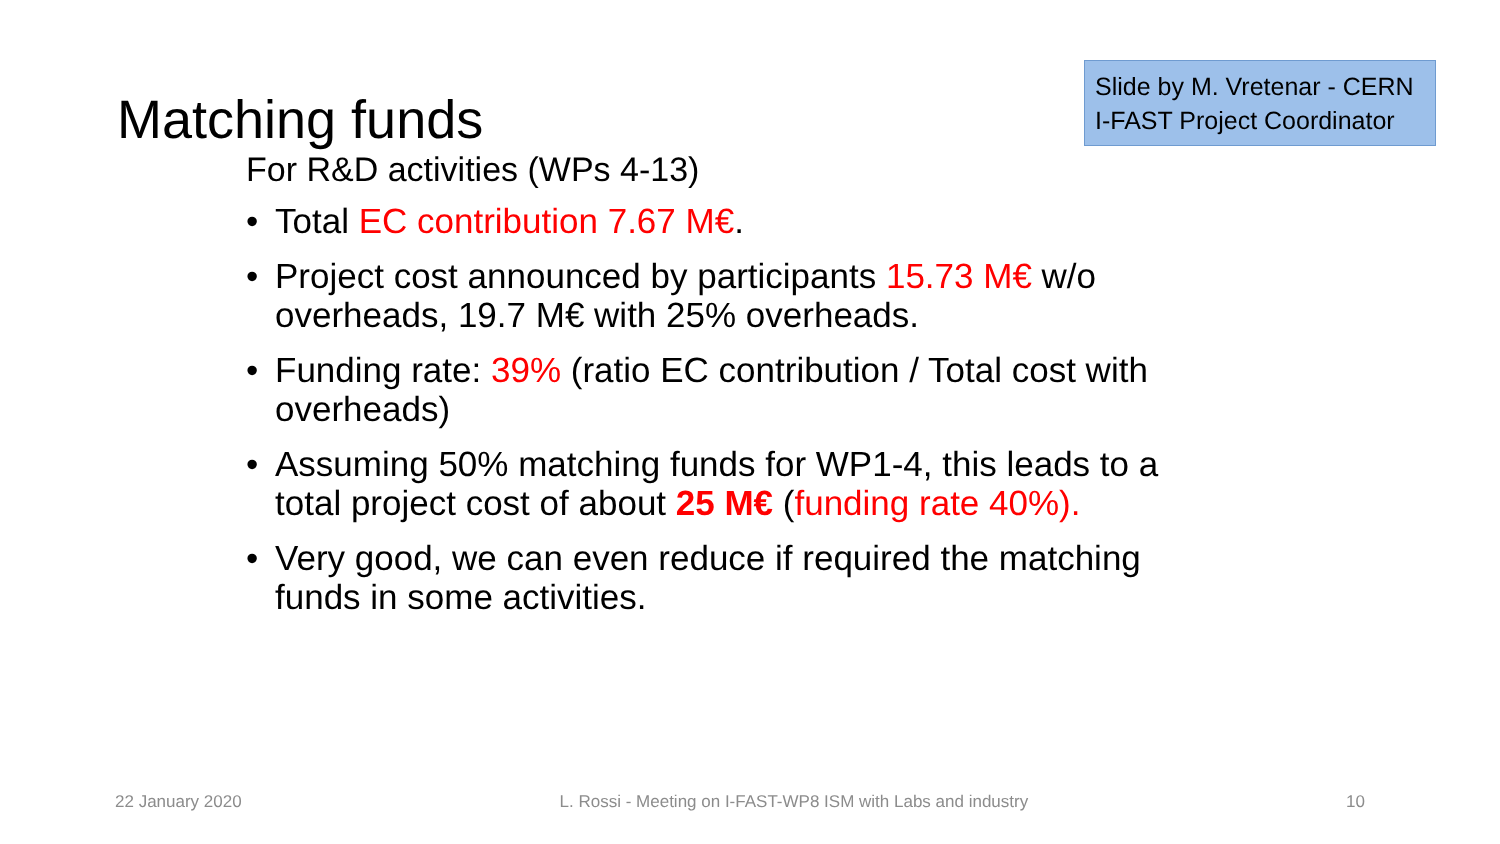Matching funds
Slide by M. Vretenar - CERN
I-FAST Project Coordinator
For R&D activities (WPs 4-13)
• Total EC contribution 7.67 M€.
• Project cost announced by participants 15.73 M€ w/o overheads, 19.7 M€ with 25% overheads.
• Funding rate: 39% (ratio EC contribution / Total cost with overheads)
• Assuming 50% matching funds for WP1-4, this leads to a total project cost of about 25 M€ (funding rate 40%).
• Very good, we can even reduce if required the matching funds in some activities.
22 January 2020 L. Rossi - Meeting on I-FAST-WP8 ISM with Labs and industry 10